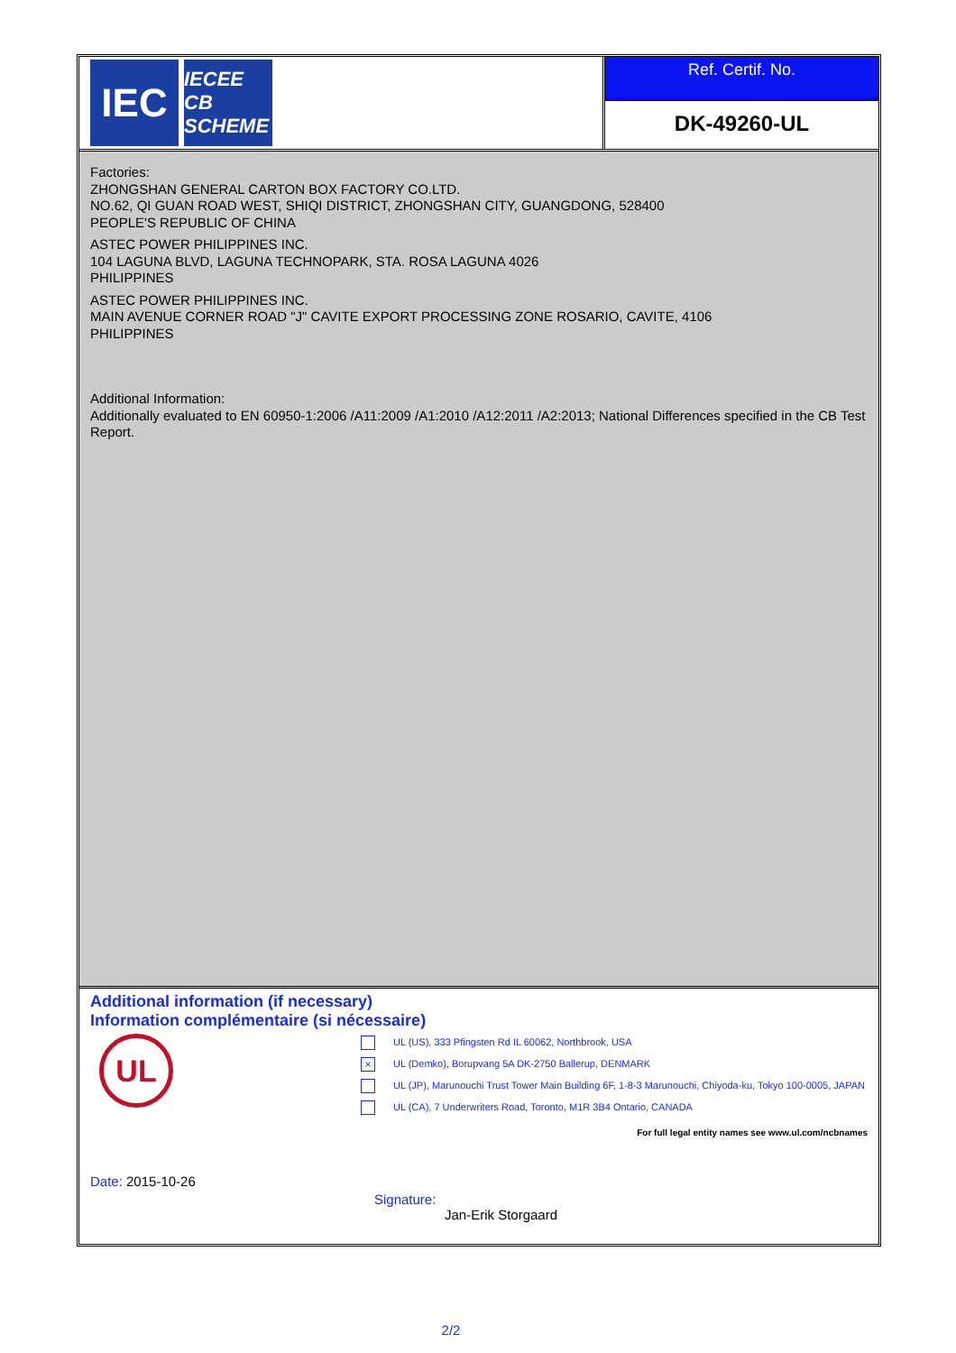IEC
IECEE
CB SCHEME
Ref. Certif. No.
DK-49260-UL
Factories:
ZHONGSHAN GENERAL CARTON BOX FACTORY CO.LTD.
NO.62, QI GUAN ROAD WEST, SHIQI DISTRICT, ZHONGSHAN CITY, GUANGDONG, 528400
PEOPLE'S REPUBLIC OF CHINA
ASTEC POWER PHILIPPINES INC.
104 LAGUNA BLVD, LAGUNA TECHNOPARK, STA. ROSA LAGUNA 4026
PHILIPPINES
ASTEC POWER PHILIPPINES INC.
MAIN AVENUE CORNER ROAD "J" CAVITE EXPORT PROCESSING ZONE ROSARIO, CAVITE, 4106
PHILIPPINES
Additional Information:
Additionally evaluated to EN 60950-1:2006 /A11:2009 /A1:2010 /A12:2011 /A2:2013; National Differences specified in the CB Test Report.
Additional information (if necessary)
Information complémentaire (si nécessaire)
UL
UL (US), 333 Pfingsten Rd IL 60062, Northbrook, USA
× UL (Demko), Borupvang 5A DK-2750 Ballerup, DENMARK
UL (JP), Marunouchi Trust Tower Main Building 6F, 1-8-3 Marunouchi, Chiyoda-ku, Tokyo 100-0005, JAPAN
UL (CA), 7 Underwriters Road, Toronto, M1R 3B4 Ontario, CANADA
For full legal entity names see www.ul.com/ncbnames
Date: 2015-10-26
Signature:
Jan-Erik Storgaard
2/2